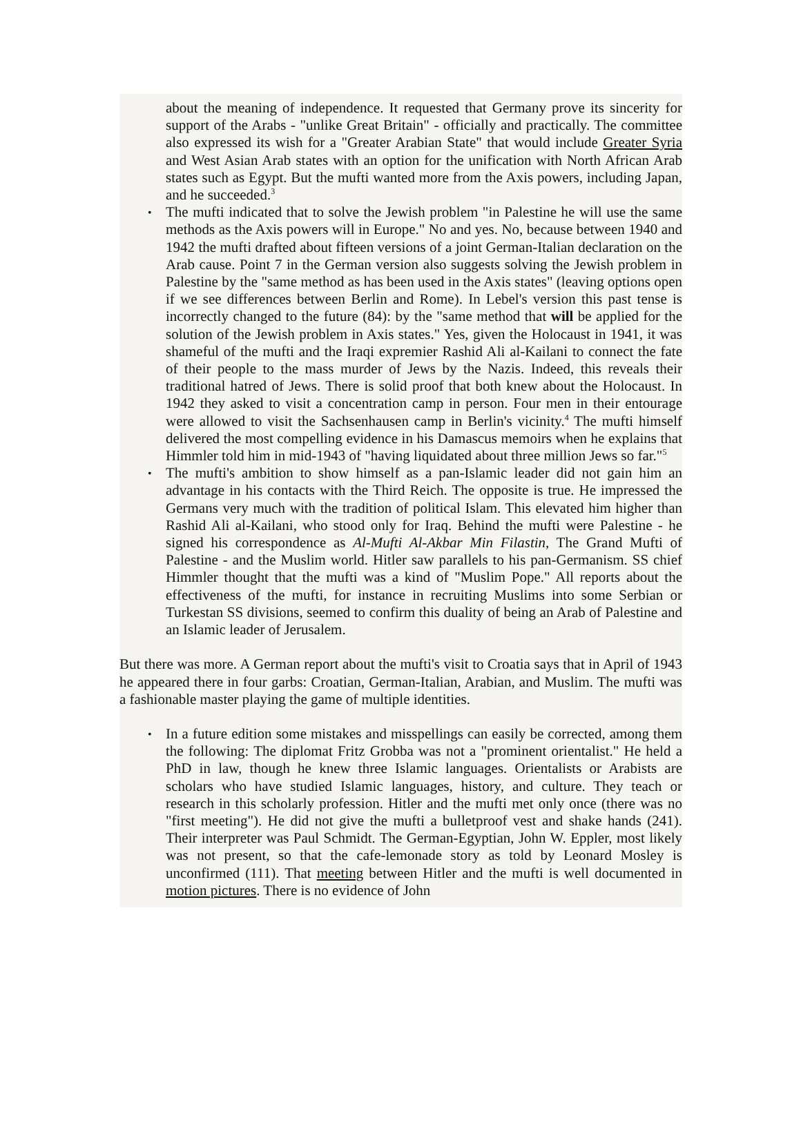about the meaning of independence. It requested that Germany prove its sincerity for support of the Arabs - "unlike Great Britain" - officially and practically. The committee also expressed its wish for a "Greater Arabian State" that would include Greater Syria and West Asian Arab states with an option for the unification with North African Arab states such as Egypt. But the mufti wanted more from the Axis powers, including Japan, and he succeeded.<sup>3</sup>
• The mufti indicated that to solve the Jewish problem "in Palestine he will use the same methods as the Axis powers will in Europe." No and yes. No, because between 1940 and 1942 the mufti drafted about fifteen versions of a joint German-Italian declaration on the Arab cause. Point 7 in the German version also suggests solving the Jewish problem in Palestine by the "same method as has been used in the Axis states" (leaving options open if we see differences between Berlin and Rome). In Lebel's version this past tense is incorrectly changed to the future (84): by the "same method that will be applied for the solution of the Jewish problem in Axis states." Yes, given the Holocaust in 1941, it was shameful of the mufti and the Iraqi expremier Rashid Ali al-Kailani to connect the fate of their people to the mass murder of Jews by the Nazis. Indeed, this reveals their traditional hatred of Jews. There is solid proof that both knew about the Holocaust. In 1942 they asked to visit a concentration camp in person. Four men in their entourage were allowed to visit the Sachsenhausen camp in Berlin's vicinity.<sup>4</sup> The mufti himself delivered the most compelling evidence in his Damascus memoirs when he explains that Himmler told him in mid-1943 of "having liquidated about three million Jews so far."<sup>5</sup>
• The mufti's ambition to show himself as a pan-Islamic leader did not gain him an advantage in his contacts with the Third Reich. The opposite is true. He impressed the Germans very much with the tradition of political Islam. This elevated him higher than Rashid Ali al-Kailani, who stood only for Iraq. Behind the mufti were Palestine - he signed his correspondence as Al-Mufti Al-Akbar Min Filastin, The Grand Mufti of Palestine - and the Muslim world. Hitler saw parallels to his pan-Germanism. SS chief Himmler thought that the mufti was a kind of "Muslim Pope." All reports about the effectiveness of the mufti, for instance in recruiting Muslims into some Serbian or Turkestan SS divisions, seemed to confirm this duality of being an Arab of Palestine and an Islamic leader of Jerusalem.
But there was more. A German report about the mufti's visit to Croatia says that in April of 1943 he appeared there in four garbs: Croatian, German-Italian, Arabian, and Muslim. The mufti was a fashionable master playing the game of multiple identities.
• In a future edition some mistakes and misspellings can easily be corrected, among them the following: The diplomat Fritz Grobba was not a "prominent orientalist." He held a PhD in law, though he knew three Islamic languages. Orientalists or Arabists are scholars who have studied Islamic languages, history, and culture. They teach or research in this scholarly profession. Hitler and the mufti met only once (there was no "first meeting"). He did not give the mufti a bulletproof vest and shake hands (241). Their interpreter was Paul Schmidt. The German-Egyptian, John W. Eppler, most likely was not present, so that the cafe-lemonade story as told by Leonard Mosley is unconfirmed (111). That meeting between Hitler and the mufti is well documented in motion pictures. There is no evidence of John